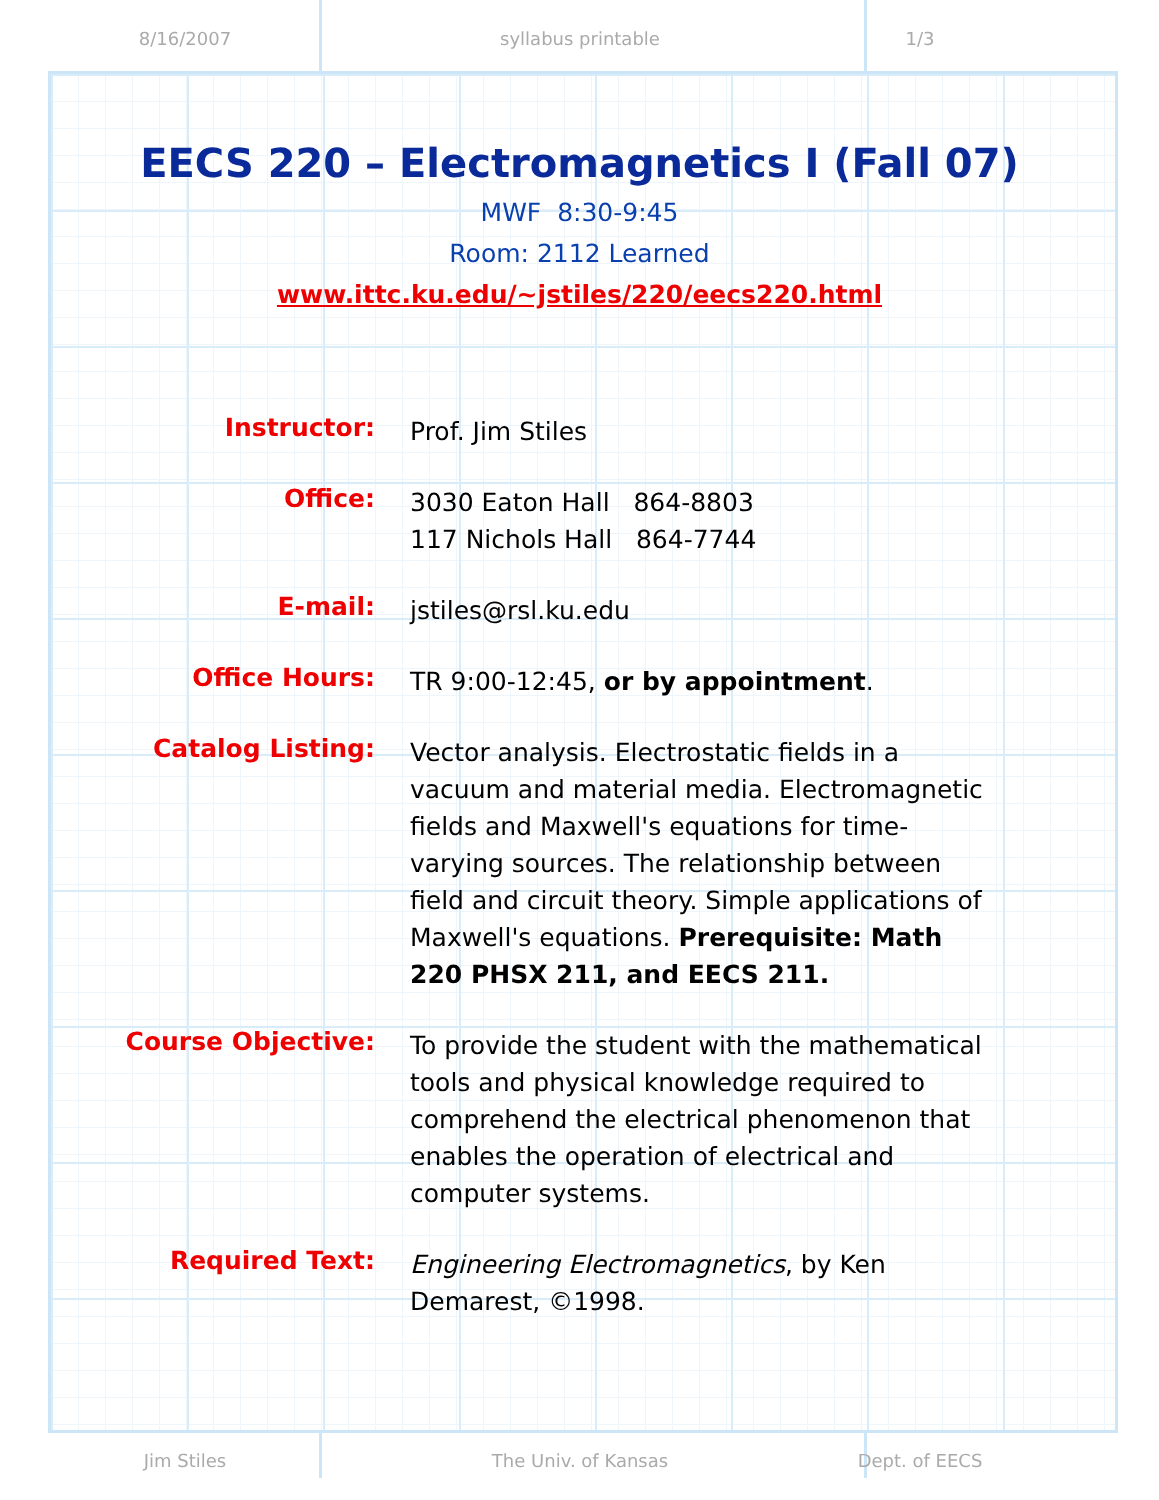8/16/2007 syllabus printable 1/3
EECS 220 – Electromagnetics I (Fall 07)
MWF 8:30-9:45
Room: 2112 Learned
www.ittc.ku.edu/~jstiles/220/eecs220.html
Instructor:
Prof. Jim Stiles
Office:
3030 Eaton Hall 864-8803
117 Nichols Hall 864-7744
E-mail:
jstiles@rsl.ku.edu
Office Hours:
TR 9:00-12:45, or by appointment.
Catalog Listing:
Vector analysis. Electrostatic fields in a vacuum and material media. Electromagnetic fields and Maxwell's equations for time-varying sources. The relationship between field and circuit theory. Simple applications of Maxwell's equations. Prerequisite: Math 220 PHSX 211, and EECS 211.
Course Objective:
To provide the student with the mathematical tools and physical knowledge required to comprehend the electrical phenomenon that enables the operation of electrical and computer systems.
Required Text:
Engineering Electromagnetics, by Ken Demarest, ©1998.
Jim Stiles The Univ. of Kansas Dept. of EECS